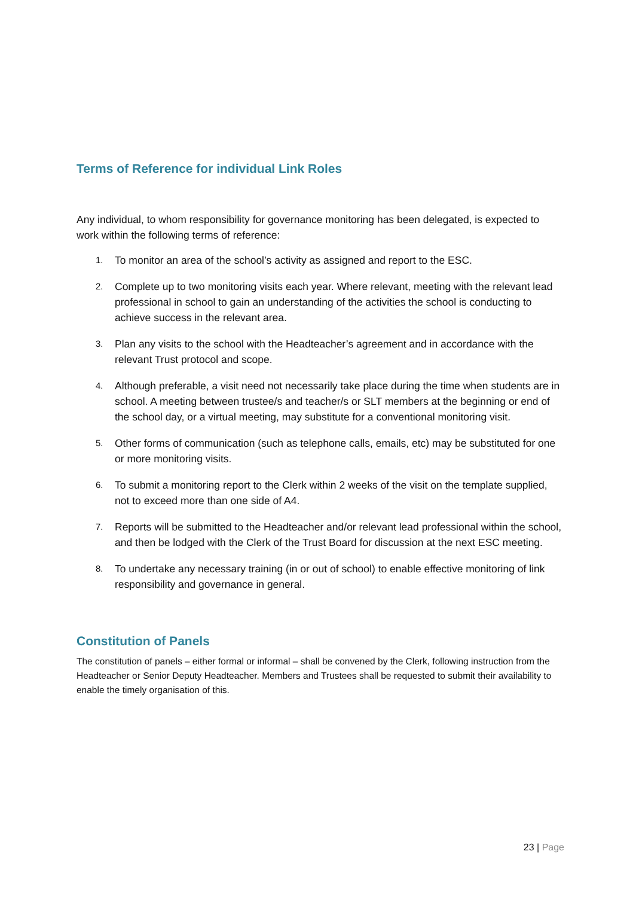Terms of Reference for individual Link Roles
Any individual, to whom responsibility for governance monitoring has been delegated, is expected to work within the following terms of reference:
1. To monitor an area of the school’s activity as assigned and report to the ESC.
2. Complete up to two monitoring visits each year. Where relevant, meeting with the relevant lead professional in school to gain an understanding of the activities the school is conducting to achieve success in the relevant area.
3. Plan any visits to the school with the Headteacher’s agreement and in accordance with the relevant Trust protocol and scope.
4. Although preferable, a visit need not necessarily take place during the time when students are in school. A meeting between trustee/s and teacher/s or SLT members at the beginning or end of the school day, or a virtual meeting, may substitute for a conventional monitoring visit.
5. Other forms of communication (such as telephone calls, emails, etc) may be substituted for one or more monitoring visits.
6. To submit a monitoring report to the Clerk within 2 weeks of the visit on the template supplied, not to exceed more than one side of A4.
7. Reports will be submitted to the Headteacher and/or relevant lead professional within the school, and then be lodged with the Clerk of the Trust Board for discussion at the next ESC meeting.
8. To undertake any necessary training (in or out of school) to enable effective monitoring of link responsibility and governance in general.
Constitution of Panels
The constitution of panels – either formal or informal – shall be convened by the Clerk, following instruction from the Headteacher or Senior Deputy Headteacher. Members and Trustees shall be requested to submit their availability to enable the timely organisation of this.
23 | Page